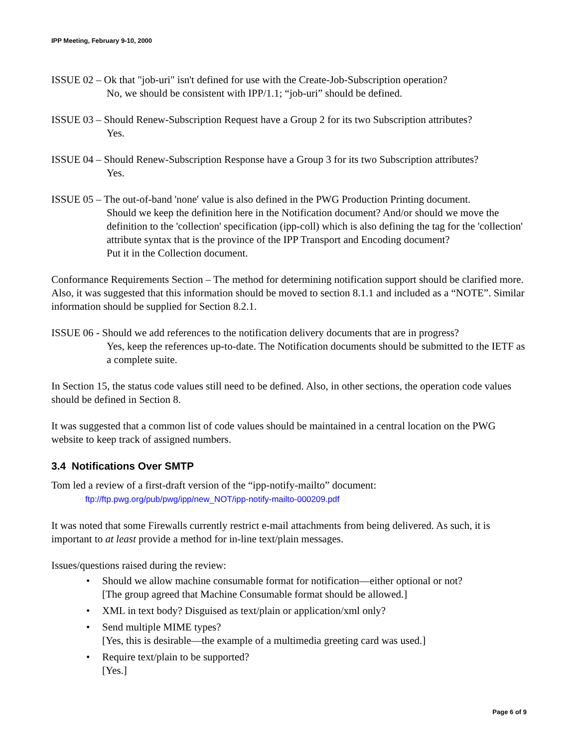IPP Meeting, February 9-10, 2000
ISSUE 02 – Ok that "job-uri" isn't defined for use with the Create-Job-Subscription operation?
No, we should be consistent with IPP/1.1; “job-uri” should be defined.
ISSUE 03 – Should Renew-Subscription Request have a Group 2 for its two Subscription attributes?
Yes.
ISSUE 04 – Should Renew-Subscription Response have a Group 3 for its two Subscription attributes?
Yes.
ISSUE 05 – The out-of-band 'none' value is also defined in the PWG Production Printing document.
Should we keep the definition here in the Notification document? And/or should we move the definition to the 'collection' specification (ipp-coll) which is also defining the tag for the 'collection' attribute syntax that is the province of the IPP Transport and Encoding document?
Put it in the Collection document.
Conformance Requirements Section – The method for determining notification support should be clarified more. Also, it was suggested that this information should be moved to section 8.1.1 and included as a “NOTE”. Similar information should be supplied for Section 8.2.1.
ISSUE 06 - Should we add references to the notification delivery documents that are in progress?
Yes, keep the references up-to-date. The Notification documents should be submitted to the IETF as a complete suite.
In Section 15, the status code values still need to be defined. Also, in other sections, the operation code values should be defined in Section 8.
It was suggested that a common list of code values should be maintained in a central location on the PWG website to keep track of assigned numbers.
3.4 Notifications Over SMTP
Tom led a review of a first-draft version of the “ipp-notify-mailto” document:
ftp://ftp.pwg.org/pub/pwg/ipp/new_NOT/ipp-notify-mailto-000209.pdf
It was noted that some Firewalls currently restrict e-mail attachments from being delivered. As such, it is important to at least provide a method for in-line text/plain messages.
Issues/questions raised during the review:
• Should we allow machine consumable format for notification—either optional or not?
[The group agreed that Machine Consumable format should be allowed.]
• XML in text body? Disguised as text/plain or application/xml only?
• Send multiple MIME types?
[Yes, this is desirable—the example of a multimedia greeting card was used.]
• Require text/plain to be supported?
[Yes.]
Page 6 of 9